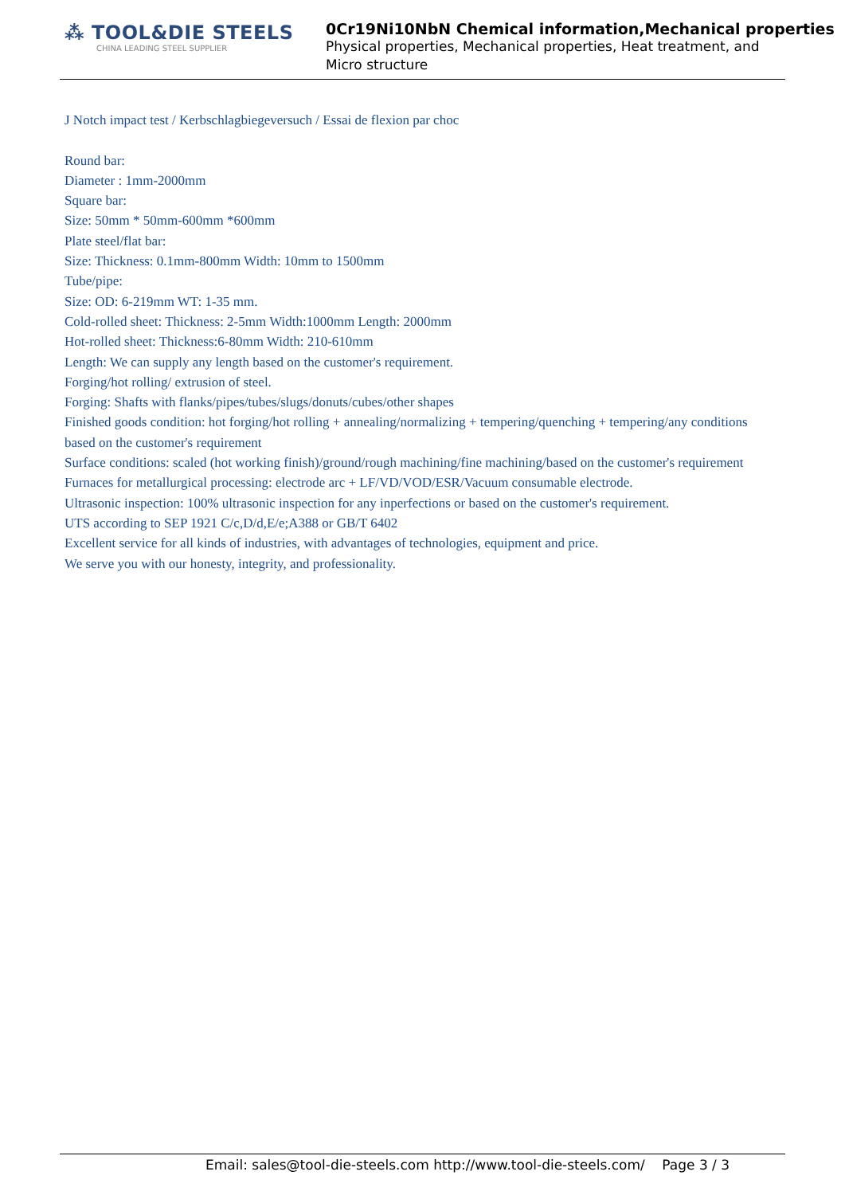⁂ TOOL&DIE STEELS
CHINA LEADING STEEL SUPPLIER
0Cr19Ni10NbN Chemical information,Mechanical properties
Physical properties, Mechanical properties, Heat treatment, and
Micro structure
J Notch impact test / Kerbschlagbiegeversuch / Essai de flexion par choc
Round bar:
Diameter : 1mm-2000mm
Square bar:
Size: 50mm * 50mm-600mm *600mm
Plate steel/flat bar:
Size: Thickness: 0.1mm-800mm Width: 10mm to 1500mm
Tube/pipe:
Size: OD: 6-219mm WT: 1-35 mm.
Cold-rolled sheet: Thickness: 2-5mm Width:1000mm Length: 2000mm
Hot-rolled sheet: Thickness:6-80mm Width: 210-610mm
Length: We can supply any length based on the customer's requirement.
Forging/hot rolling/ extrusion of steel.
Forging: Shafts with flanks/pipes/tubes/slugs/donuts/cubes/other shapes
Finished goods condition: hot forging/hot rolling + annealing/normalizing + tempering/quenching + tempering/any conditions based on the customer's requirement
Surface conditions: scaled (hot working finish)/ground/rough machining/fine machining/based on the customer's requirement
Furnaces for metallurgical processing: electrode arc + LF/VD/VOD/ESR/Vacuum consumable electrode.
Ultrasonic inspection: 100% ultrasonic inspection for any inperfections or based on the customer's requirement.
UTS according to SEP 1921 C/c,D/d,E/e;A388 or GB/T 6402
Excellent service for all kinds of industries, with advantages of technologies, equipment and price.
We serve you with our honesty, integrity, and professionality.
Email: sales@tool-die-steels.com http://www.tool-die-steels.com/ Page 3 / 3